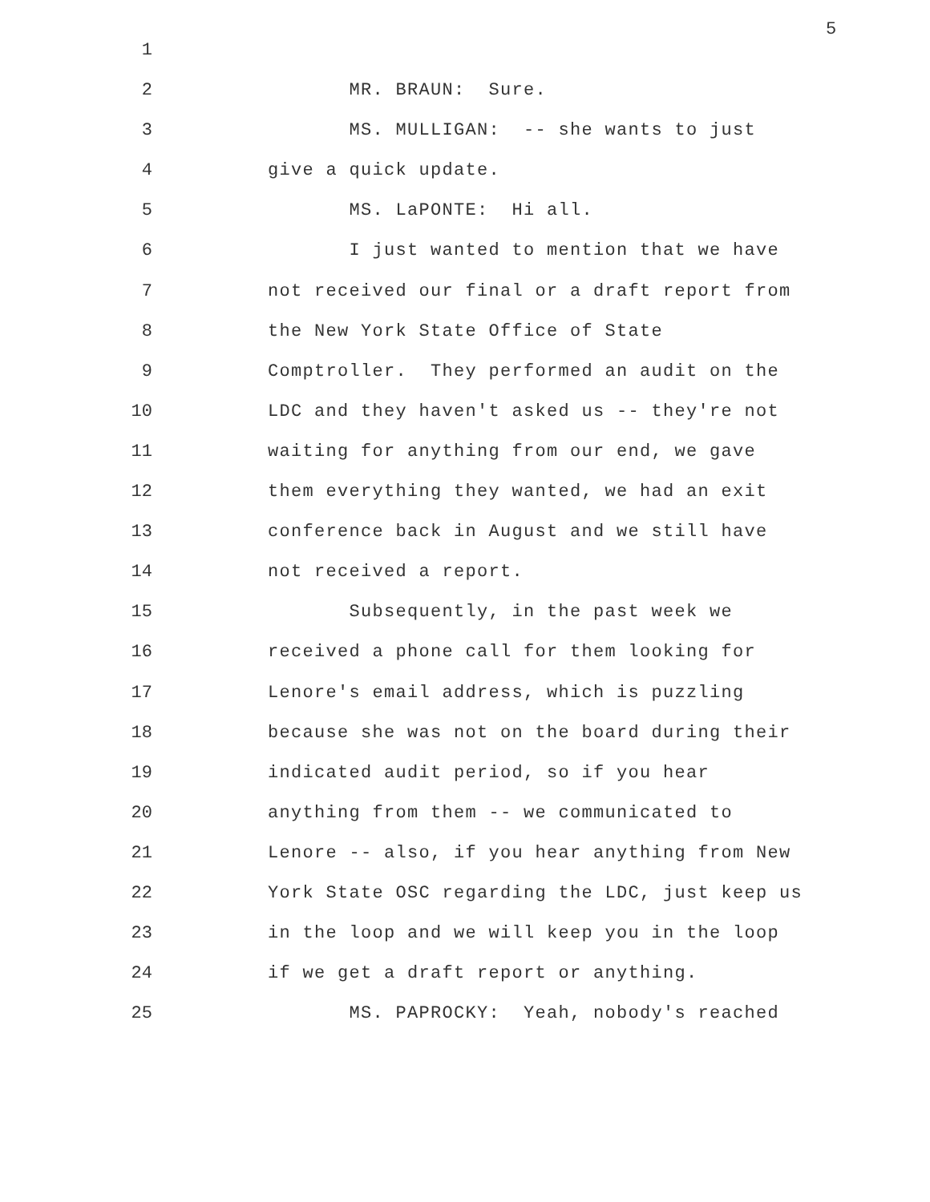5
1
2 MR. BRAUN: Sure.
3 MS. MULLIGAN: -- she wants to just
4 give a quick update.
5 MS. LaPONTE: Hi all.
6 I just wanted to mention that we have
7 not received our final or a draft report from
8 the New York State Office of State
9 Comptroller. They performed an audit on the
10 LDC and they haven't asked us -- they're not
11 waiting for anything from our end, we gave
12 them everything they wanted, we had an exit
13 conference back in August and we still have
14 not received a report.
15 Subsequently, in the past week we
16 received a phone call for them looking for
17 Lenore's email address, which is puzzling
18 because she was not on the board during their
19 indicated audit period, so if you hear
20 anything from them -- we communicated to
21 Lenore -- also, if you hear anything from New
22 York State OSC regarding the LDC, just keep us
23 in the loop and we will keep you in the loop
24 if we get a draft report or anything.
25 MS. PAPROCKY: Yeah, nobody's reached